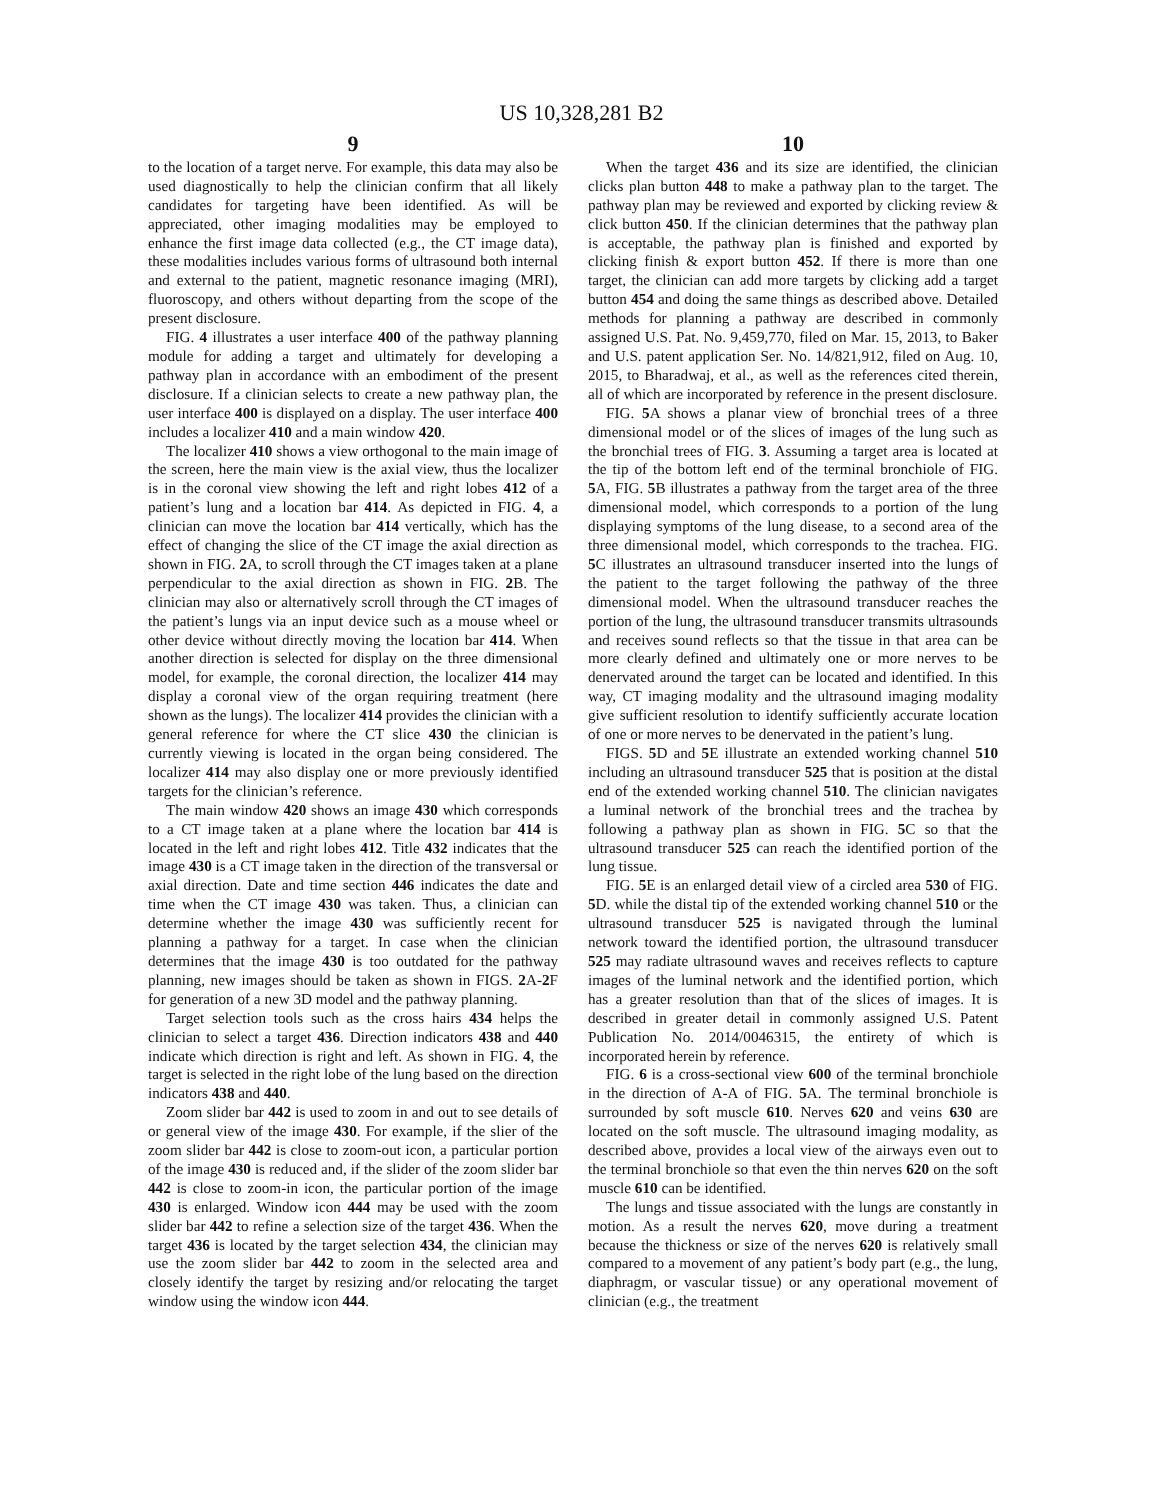US 10,328,281 B2
9
to the location of a target nerve. For example, this data may also be used diagnostically to help the clinician confirm that all likely candidates for targeting have been identified. As will be appreciated, other imaging modalities may be employed to enhance the first image data collected (e.g., the CT image data), these modalities includes various forms of ultrasound both internal and external to the patient, magnetic resonance imaging (MRI), fluoroscopy, and others without departing from the scope of the present disclosure.
FIG. 4 illustrates a user interface 400 of the pathway planning module for adding a target and ultimately for developing a pathway plan in accordance with an embodiment of the present disclosure. If a clinician selects to create a new pathway plan, the user interface 400 is displayed on a display. The user interface 400 includes a localizer 410 and a main window 420.
The localizer 410 shows a view orthogonal to the main image of the screen, here the main view is the axial view, thus the localizer is in the coronal view showing the left and right lobes 412 of a patient’s lung and a location bar 414. As depicted in FIG. 4, a clinician can move the location bar 414 vertically, which has the effect of changing the slice of the CT image the axial direction as shown in FIG. 2 A, to scroll through the CT images taken at a plane perpendicular to the axial direction as shown in FIG. 2 B. The clinician may also or alternatively scroll through the CT images of the patient’s lungs via an input device such as a mouse wheel or other device without directly moving the location bar 414. When another direction is selected for display on the three dimensional model, for example, the coronal direction, the localizer 414 may display a coronal view of the organ requiring treatment (here shown as the lungs). The localizer 414 provides the clinician with a general reference for where the CT slice 430 the clinician is currently viewing is located in the organ being considered. The localizer 414 may also display one or more previously identified targets for the clinician’s reference.
The main window 420 shows an image 430 which corresponds to a CT image taken at a plane where the location bar 414 is located in the left and right lobes 412. Title 432 indicates that the image 430 is a CT image taken in the direction of the transversal or axial direction. Date and time section 446 indicates the date and time when the CT image 430 was taken. Thus, a clinician can determine whether the image 430 was sufficiently recent for planning a pathway for a target. In case when the clinician determines that the image 430 is too outdated for the pathway planning, new images should be taken as shown in FIGS. 2 A-2 F for generation of a new 3D model and the pathway planning.
Target selection tools such as the cross hairs 434 helps the clinician to select a target 436. Direction indicators 438 and 440 indicate which direction is right and left. As shown in FIG. 4, the target is selected in the right lobe of the lung based on the direction indicators 438 and 440.
Zoom slider bar 442 is used to zoom in and out to see details of or general view of the image 430. For example, if the slier of the zoom slider bar 442 is close to zoom-out icon, a particular portion of the image 430 is reduced and, if the slider of the zoom slider bar 442 is close to zoom-in icon, the particular portion of the image 430 is enlarged. Window icon 444 may be used with the zoom slider bar 442 to refine a selection size of the target 436. When the target 436 is located by the target selection 434, the clinician may use the zoom slider bar 442 to zoom in the selected area and closely identify the target by resizing and/or relocating the target window using the window icon 444.
10
When the target 436 and its size are identified, the clinician clicks plan button 448 to make a pathway plan to the target. The pathway plan may be reviewed and exported by clicking review & click button 450. If the clinician determines that the pathway plan is acceptable, the pathway plan is finished and exported by clicking finish & export button 452. If there is more than one target, the clinician can add more targets by clicking add a target button 454 and doing the same things as described above. Detailed methods for planning a pathway are described in commonly assigned U.S. Pat. No. 9,459,770, filed on Mar. 15, 2013, to Baker and U.S. patent application Ser. No. 14/821,912, filed on Aug. 10, 2015, to Bharadwaj, et al., as well as the references cited therein, all of which are incorporated by reference in the present disclosure.
FIG. 5 A shows a planar view of bronchial trees of a three dimensional model or of the slices of images of the lung such as the bronchial trees of FIG. 3. Assuming a target area is located at the tip of the bottom left end of the terminal bronchiole of FIG. 5 A, FIG. 5 B illustrates a pathway from the target area of the three dimensional model, which corresponds to a portion of the lung displaying symptoms of the lung disease, to a second area of the three dimensional model, which corresponds to the trachea. FIG. 5 C illustrates an ultrasound transducer inserted into the lungs of the patient to the target following the pathway of the three dimensional model. When the ultrasound transducer reaches the portion of the lung, the ultrasound transducer transmits ultrasounds and receives sound reflects so that the tissue in that area can be more clearly defined and ultimately one or more nerves to be denervated around the target can be located and identified. In this way, CT imaging modality and the ultrasound imaging modality give sufficient resolution to identify sufficiently accurate location of one or more nerves to be denervated in the patient’s lung.
FIGS. 5 D and 5 E illustrate an extended working channel 510 including an ultrasound transducer 525 that is position at the distal end of the extended working channel 510. The clinician navigates a luminal network of the bronchial trees and the trachea by following a pathway plan as shown in FIG. 5 C so that the ultrasound transducer 525 can reach the identified portion of the lung tissue.
FIG. 5 E is an enlarged detail view of a circled area 530 of FIG. 5 D. while the distal tip of the extended working channel 510 or the ultrasound transducer 525 is navigated through the luminal network toward the identified portion, the ultrasound transducer 525 may radiate ultrasound waves and receives reflects to capture images of the luminal network and the identified portion, which has a greater resolution than that of the slices of images. It is described in greater detail in commonly assigned U.S. Patent Publication No. 2014/0046315, the entirety of which is incorporated herein by reference.
FIG. 6 is a cross-sectional view 600 of the terminal bronchiole in the direction of A-A of FIG. 5 A. The terminal bronchiole is surrounded by soft muscle 610. Nerves 620 and veins 630 are located on the soft muscle. The ultrasound imaging modality, as described above, provides a local view of the airways even out to the terminal bronchiole so that even the thin nerves 620 on the soft muscle 610 can be identified.
The lungs and tissue associated with the lungs are constantly in motion. As a result the nerves 620, move during a treatment because the thickness or size of the nerves 620 is relatively small compared to a movement of any patient’s body part (e.g., the lung, diaphragm, or vascular tissue) or any operational movement of clinician (e.g., the treatment